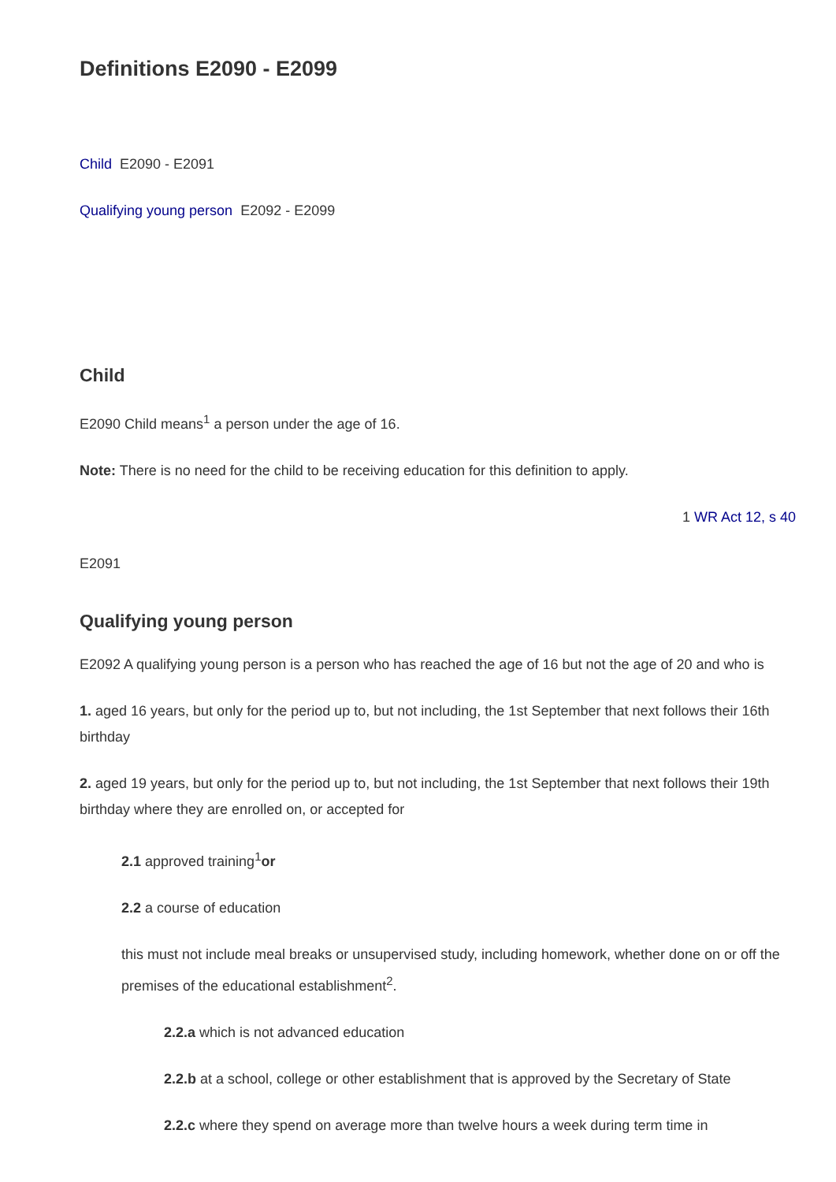Definitions E2090 - E2099
Child E2090 - E2091
Qualifying young person E2092 - E2099
Child
E2090 Child means<sup>1</sup> a person under the age of 16.
Note: There is no need for the child to be receiving education for this definition to apply.
1 WR Act 12, s 40
E2091
Qualifying young person
E2092 A qualifying young person is a person who has reached the age of 16 but not the age of 20 and who is
1. aged 16 years, but only for the period up to, but not including, the 1st September that next follows their 16th birthday
2. aged 19 years, but only for the period up to, but not including, the 1st September that next follows their 19th birthday where they are enrolled on, or accepted for
2.1 approved training<sup>1</sup>or
2.2 a course of education
this must not include meal breaks or unsupervised study, including homework, whether done on or off the premises of the educational establishment<sup>2</sup>.
2.2.a which is not advanced education
2.2.b at a school, college or other establishment that is approved by the Secretary of State
2.2.c where they spend on average more than twelve hours a week during term time in